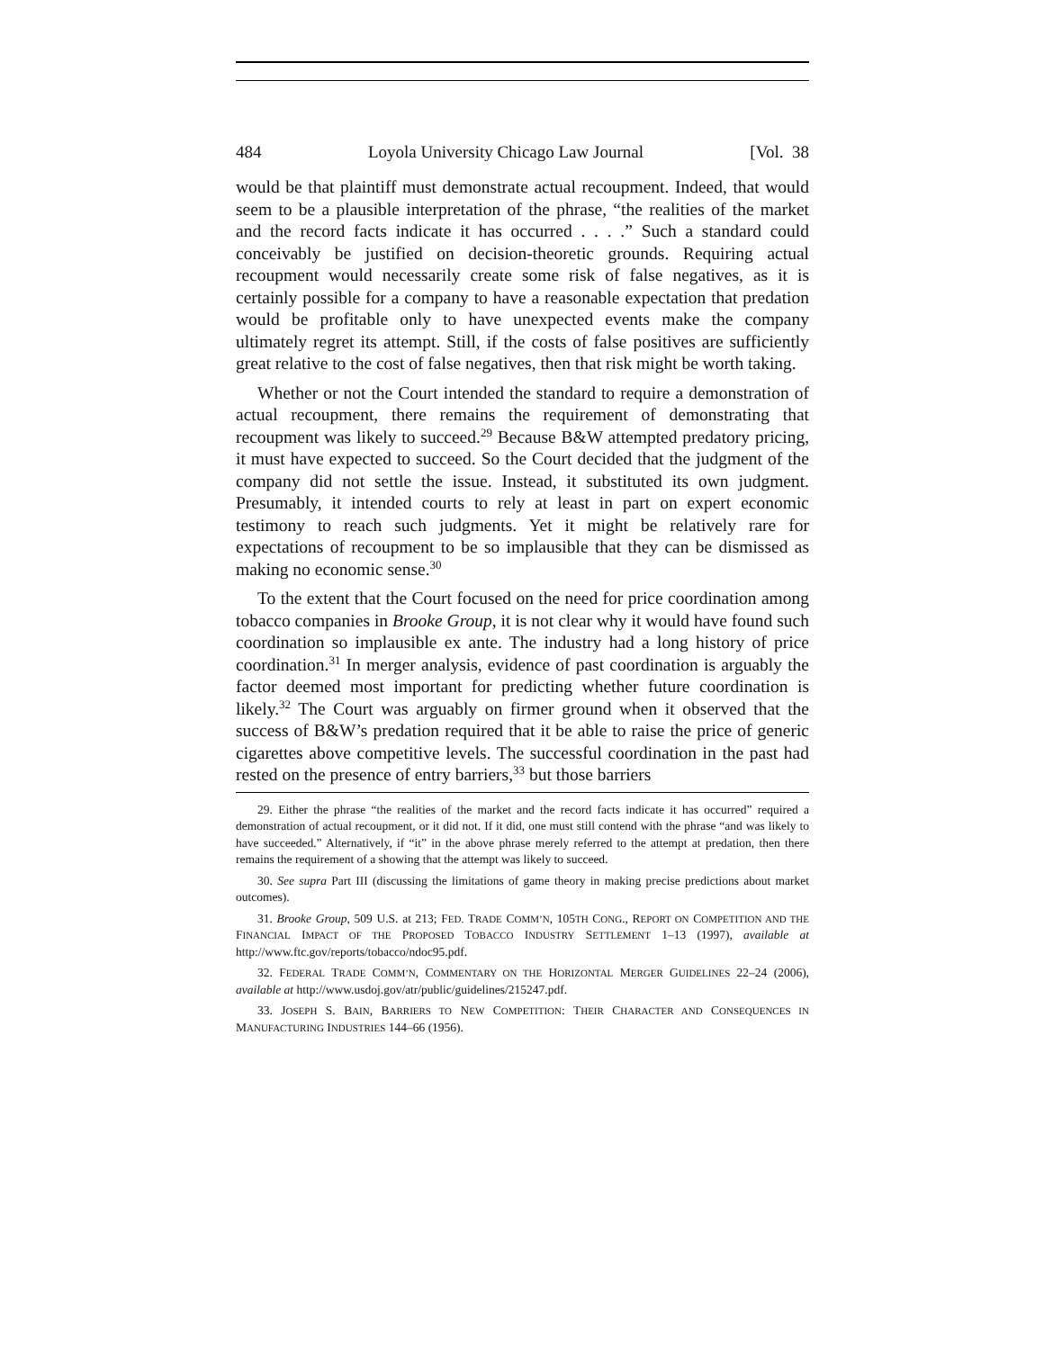484 Loyola University Chicago Law Journal [Vol. 38
would be that plaintiff must demonstrate actual recoupment. Indeed, that would seem to be a plausible interpretation of the phrase, “the realities of the market and the record facts indicate it has occurred . . . .” Such a standard could conceivably be justified on decision-theoretic grounds. Requiring actual recoupment would necessarily create some risk of false negatives, as it is certainly possible for a company to have a reasonable expectation that predation would be profitable only to have unexpected events make the company ultimately regret its attempt. Still, if the costs of false positives are sufficiently great relative to the cost of false negatives, then that risk might be worth taking.
Whether or not the Court intended the standard to require a demonstration of actual recoupment, there remains the requirement of demonstrating that recoupment was likely to succeed.<sup>29</sup> Because B&W attempted predatory pricing, it must have expected to succeed. So the Court decided that the judgment of the company did not settle the issue. Instead, it substituted its own judgment. Presumably, it intended courts to rely at least in part on expert economic testimony to reach such judgments. Yet it might be relatively rare for expectations of recoupment to be so implausible that they can be dismissed as making no economic sense.<sup>30</sup>
To the extent that the Court focused on the need for price coordination among tobacco companies in Brooke Group, it is not clear why it would have found such coordination so implausible ex ante. The industry had a long history of price coordination.<sup>31</sup> In merger analysis, evidence of past coordination is arguably the factor deemed most important for predicting whether future coordination is likely.<sup>32</sup> The Court was arguably on firmer ground when it observed that the success of B&W’s predation required that it be able to raise the price of generic cigarettes above competitive levels. The successful coordination in the past had rested on the presence of entry barriers,<sup>33</sup> but those barriers
29. Either the phrase “the realities of the market and the record facts indicate it has occurred” required a demonstration of actual recoupment, or it did not. If it did, one must still contend with the phrase “and was likely to have succeeded.” Alternatively, if “it” in the above phrase merely referred to the attempt at predation, then there remains the requirement of a showing that the attempt was likely to succeed.
30. See supra Part III (discussing the limitations of game theory in making precise predictions about market outcomes).
31. Brooke Group, 509 U.S. at 213; FED. TRADE COMM’N, 105TH CONG., REPORT ON COMPETITION AND THE FINANCIAL IMPACT OF THE PROPOSED TOBACCO INDUSTRY SETTLEMENT 1–13 (1997), available at http://www.ftc.gov/reports/tobacco/ndoc95.pdf.
32. FEDERAL TRADE COMM’N, COMMENTARY ON THE HORIZONTAL MERGER GUIDELINES 22–24 (2006), available at http://www.usdoj.gov/atr/public/guidelines/215247.pdf.
33. JOSEPH S. BAIN, BARRIERS TO NEW COMPETITION: THEIR CHARACTER AND CONSEQUENCES IN MANUFACTURING INDUSTRIES 144–66 (1956).